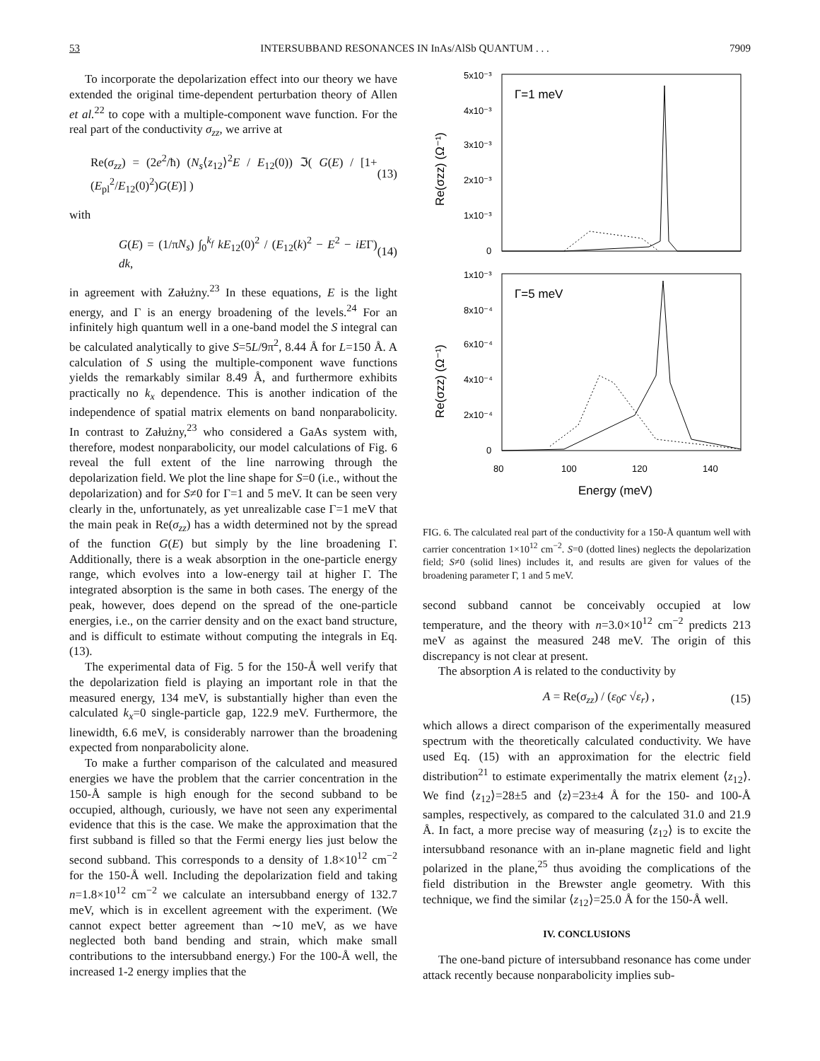53 INTERSUBBAND RESONANCES IN InAs/AlSb QUANTUM . . . 7909
To incorporate the depolarization effect into our theory we have extended the original time-dependent perturbation theory of Allen et al.<sup>22</sup> to cope with a multiple-component wave function. For the real part of the conductivity σ<sub>zz</sub>, we arrive at
Re(σ<sub>zz</sub>) = (2e<sup>2</sup>/ħ) (N<sub>s</sub>⟨z<sub>12</sub>⟩<sup>2</sup>E / E<sub>12</sub>(0)) ℑ( G(E) / [1+(E<sub>pl</sub><sup>2</sup>/E<sub>12</sub>(0)<sup>2</sup>)G(E)] ) (13)
with
G(E) = (1/πN<sub>s</sub>) ∫<sub>0</sub><sup>k<sub>f</sub></sup> kE<sub>12</sub>(0)<sup>2</sup> / (E<sub>12</sub>(k)<sup>2</sup> − E<sup>2</sup> − iEΓ) dk, (14)
in agreement with Załużny.<sup>23</sup> In these equations, E is the light energy, and Γ is an energy broadening of the levels.<sup>24</sup> For an infinitely high quantum well in a one-band model the S integral can be calculated analytically to give S=5L/9π<sup>2</sup>, 8.44 Å for L=150 Å. A calculation of S using the multiple-component wave functions yields the remarkably similar 8.49 Å, and furthermore exhibits practically no k<sub>x</sub> dependence. This is another indication of the independence of spatial matrix elements on band nonparabolicity. In contrast to Załużny,<sup>23</sup> who considered a GaAs system with, therefore, modest nonparabolicity, our model calculations of Fig. 6 reveal the full extent of the line narrowing through the depolarization field. We plot the line shape for S=0 (i.e., without the depolarization) and for S≠0 for Γ=1 and 5 meV. It can be seen very clearly in the, unfortunately, as yet unrealizable case Γ=1 meV that the main peak in Re(σ<sub>zz</sub>) has a width determined not by the spread of the function G(E) but simply by the line broadening Γ. Additionally, there is a weak absorption in the one-particle energy range, which evolves into a low-energy tail at higher Γ. The integrated absorption is the same in both cases. The energy of the peak, however, does depend on the spread of the one-particle energies, i.e., on the carrier density and on the exact band structure, and is difficult to estimate without computing the integrals in Eq. (13).
The experimental data of Fig. 5 for the 150-Å well verify that the depolarization field is playing an important role in that the measured energy, 134 meV, is substantially higher than even the calculated k<sub>x</sub>=0 single-particle gap, 122.9 meV. Furthermore, the linewidth, 6.6 meV, is considerably narrower than the broadening expected from nonparabolicity alone.
To make a further comparison of the calculated and measured energies we have the problem that the carrier concentration in the 150-Å sample is high enough for the second subband to be occupied, although, curiously, we have not seen any experimental evidence that this is the case. We make the approximation that the first subband is filled so that the Fermi energy lies just below the second subband. This corresponds to a density of 1.8×10<sup>12</sup> cm<sup>−2</sup> for the 150-Å well. Including the depolarization field and taking n=1.8×10<sup>12</sup> cm<sup>−2</sup> we calculate an intersubband energy of 132.7 meV, which is in excellent agreement with the experiment. (We cannot expect better agreement than ∼10 meV, as we have neglected both band bending and strain, which make small contributions to the intersubband energy.) For the 100-Å well, the increased 1-2 energy implies that the
5x10⁻³
4x10⁻³
3x10⁻³
2x10⁻³
1x10⁻³
0
Γ=1 meV
1x10⁻³
8x10⁻⁴
6x10⁻⁴
4x10⁻⁴
2x10⁻⁴
0
Γ=5 meV
80
100
120
140
Energy (meV)
Re(σzz) (Ω⁻¹)
Re(σzz) (Ω⁻¹)
FIG. 6. The calculated real part of the conductivity for a 150-Å quantum well with carrier concentration 1×10<sup>12</sup> cm<sup>−2</sup>. S=0 (dotted lines) neglects the depolarization field; S≠0 (solid lines) includes it, and results are given for values of the broadening parameter Γ, 1 and 5 meV.
second subband cannot be conceivably occupied at low temperature, and the theory with n=3.0×10<sup>12</sup> cm<sup>−2</sup> predicts 213 meV as against the measured 248 meV. The origin of this discrepancy is not clear at present.
The absorption A is related to the conductivity by
A = Re(σ<sub>zz</sub>) / (ε<sub>0</sub>c √ε<sub>r</sub>) , (15)
which allows a direct comparison of the experimentally measured spectrum with the theoretically calculated conductivity. We have used Eq. (15) with an approximation for the electric field distribution<sup>21</sup> to estimate experimentally the matrix element ⟨z<sub>12</sub>⟩. We find ⟨z<sub>12</sub>⟩=28±5 and ⟨z⟩=23±4 Å for the 150- and 100-Å samples, respectively, as compared to the calculated 31.0 and 21.9 Å. In fact, a more precise way of measuring ⟨z<sub>12</sub>⟩ is to excite the intersubband resonance with an in-plane magnetic field and light polarized in the plane,<sup>25</sup> thus avoiding the complications of the field distribution in the Brewster angle geometry. With this technique, we find the similar ⟨z<sub>12</sub>⟩=25.0 Å for the 150-Å well.
IV. CONCLUSIONS
The one-band picture of intersubband resonance has come under attack recently because nonparabolicity implies sub-